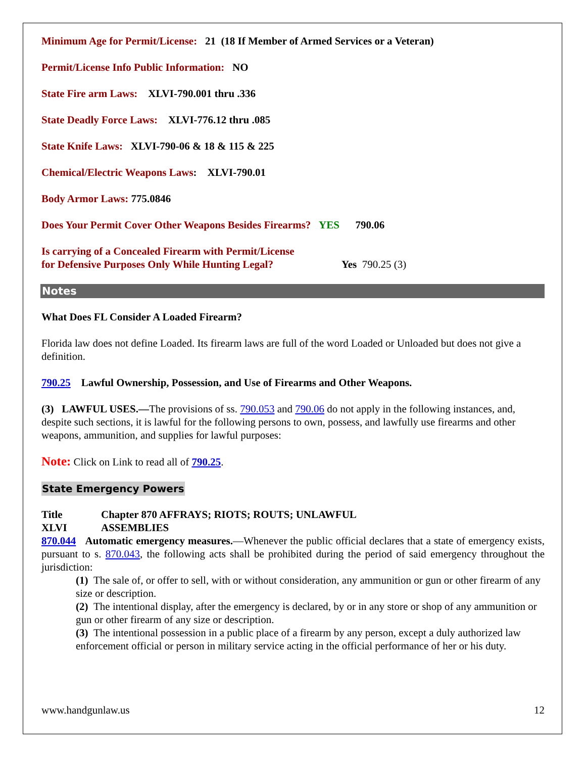Minimum Age for Permit/License: 21 (18 If Member of Armed Services or a Veteran)
Permit/License Info Public Information: NO
State Fire arm Laws: XLVI-790.001 thru .336
State Deadly Force Laws: XLVI-776.12 thru .085
State Knife Laws: XLVI-790-06 & 18 & 115 & 225
Chemical/Electric Weapons Laws: XLVI-790.01
Body Armor Laws: 775.0846
Does Your Permit Cover Other Weapons Besides Firearms? YES 790.06
Is carrying of a Concealed Firearm with Permit/License
for Defensive Purposes Only While Hunting Legal? Yes 790.25 (3)
Notes
What Does FL Consider A Loaded Firearm?
Florida law does not define Loaded. Its firearm laws are full of the word Loaded or Unloaded but does not give a definition.
790.25 Lawful Ownership, Possession, and Use of Firearms and Other Weapons.
(3) LAWFUL USES.—The provisions of ss. 790.053 and 790.06 do not apply in the following instances, and, despite such sections, it is lawful for the following persons to own, possess, and lawfully use firearms and other weapons, ammunition, and supplies for lawful purposes:
Note: Click on Link to read all of 790.25.
State Emergency Powers
Title
XLVI
Chapter 870 AFFRAYS; RIOTS; ROUTS; UNLAWFUL
ASSEMBLIES
870.044 Automatic emergency measures.—Whenever the public official declares that a state of emergency exists, pursuant to s. 870.043, the following acts shall be prohibited during the period of said emergency throughout the jurisdiction:
(1) The sale of, or offer to sell, with or without consideration, any ammunition or gun or other firearm of any size or description.
(2) The intentional display, after the emergency is declared, by or in any store or shop of any ammunition or gun or other firearm of any size or description.
(3) The intentional possession in a public place of a firearm by any person, except a duly authorized law enforcement official or person in military service acting in the official performance of her or his duty.
www.handgunlaw.us 12